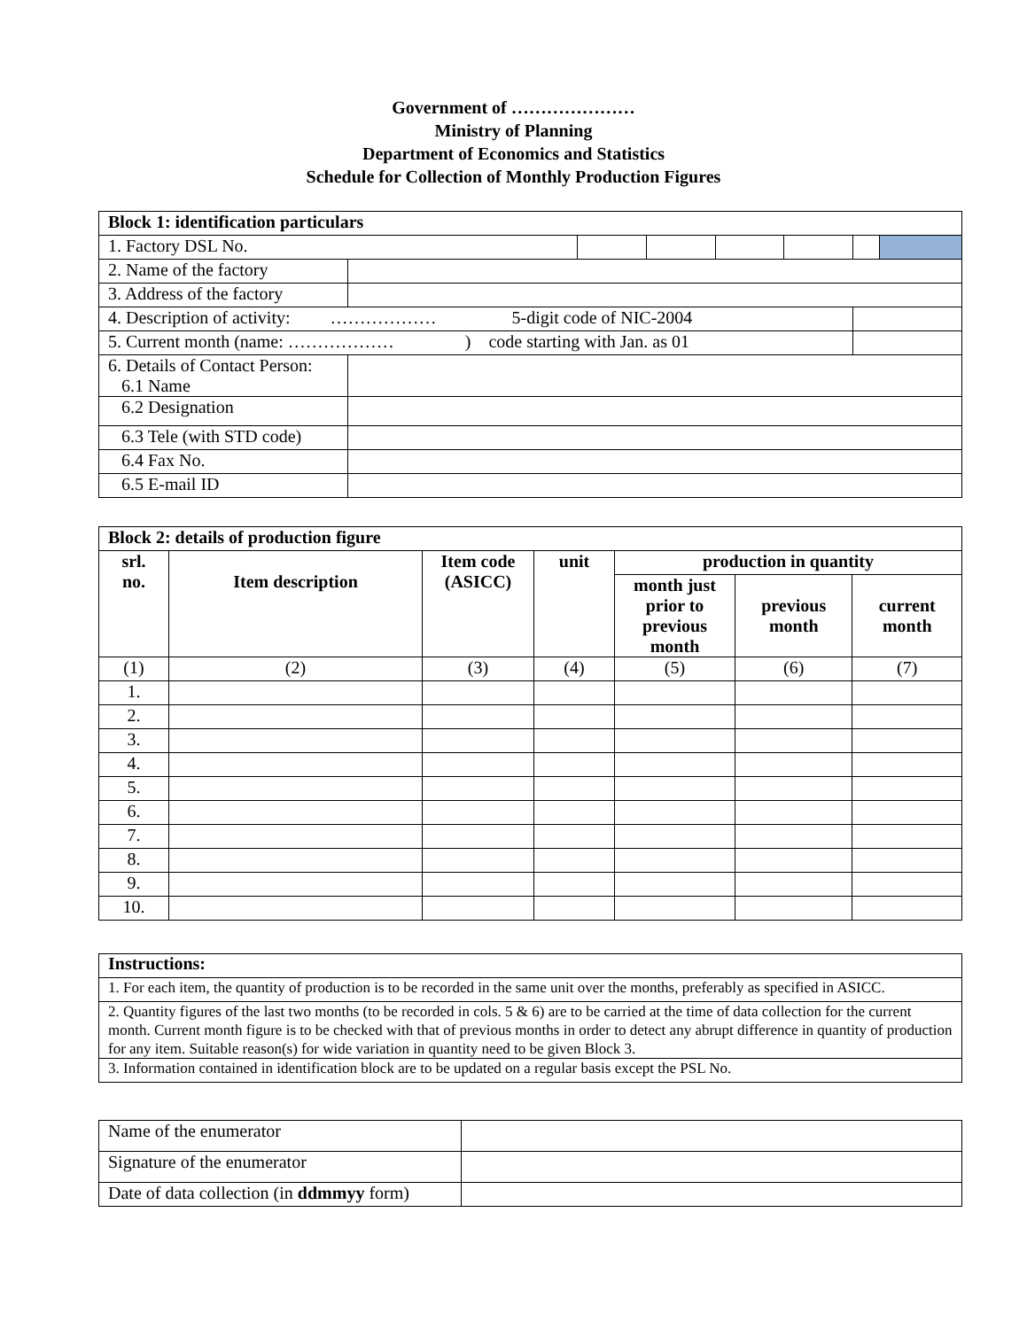Government of …………………
Ministry of Planning
Department of Economics and Statistics
Schedule for Collection of Monthly Production Figures
| Block 1: identification particulars | | | | | | | |
| 1. Factory DSL No. | | | | | | | |
| 2. Name of the factory | | | | | | | |
| 3. Address of the factory | | | | | | | |
| 4. Description of activity: ……………… 5-digit code of NIC-2004 | | | | | | | |
| 5. Current month (name: ……………… ) code starting with Jan. as 01 | | | | | | | |
| 6. Details of Contact Person: 6.1 Name | | | | | | | |
| 6.2 Designation | | | | | | | |
| 6.3 Tele (with STD code) | | | | | | | |
| 6.4 Fax No. | | | | | | | |
| 6.5 E-mail ID | | | | | | | |
| Block 2: details of production figure | | | | | | |
| srl. no. | Item description | Item code (ASICC) | unit | production in quantity | | |
| | | | | month just prior to previous month | previous month | current month |
| (1) | (2) | (3) | (4) | (5) | (6) | (7) |
| 1. | | | | | | |
| 2. | | | | | | |
| 3. | | | | | | |
| 4. | | | | | | |
| 5. | | | | | | |
| 6. | | | | | | |
| 7. | | | | | | |
| 8. | | | | | | |
| 9. | | | | | | |
| 10. | | | | | | |
| Instructions: |
| 1. For each item, the quantity of production is to be recorded in the same unit over the months, preferably as specified in ASICC. |
| 2. Quantity figures of the last two months (to be recorded in cols. 5 & 6) are to be carried at the time of data collection for the current month. Current month figure is to be checked with that of previous months in order to detect any abrupt difference in quantity of production for any item. Suitable reason(s) for wide variation in quantity need to be given Block 3. |
| 3. Information contained in identification block are to be updated on a regular basis except the PSL No. |
| Name of the enumerator | |
| Signature of the enumerator | |
| Date of data collection (in ddmmyy form) | |